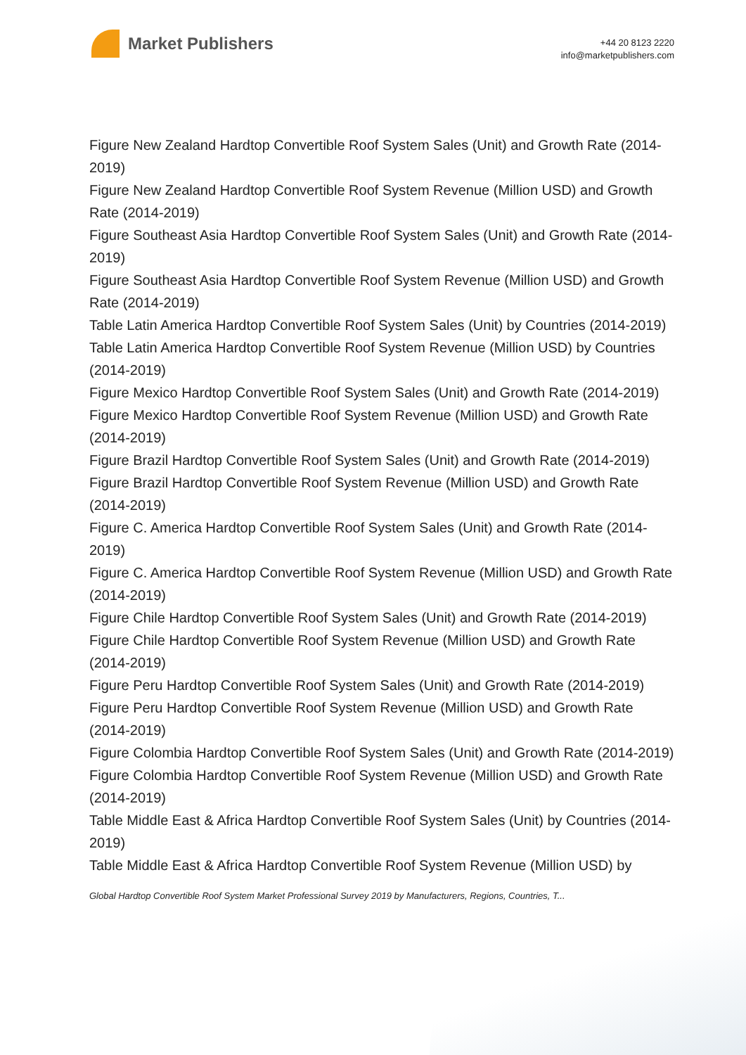Market Publishers
+44 20 8123 2220
info@marketpublishers.com
Figure New Zealand Hardtop Convertible Roof System Sales (Unit) and Growth Rate (2014-2019)
Figure New Zealand Hardtop Convertible Roof System Revenue (Million USD) and Growth Rate (2014-2019)
Figure Southeast Asia Hardtop Convertible Roof System Sales (Unit) and Growth Rate (2014-2019)
Figure Southeast Asia Hardtop Convertible Roof System Revenue (Million USD) and Growth Rate (2014-2019)
Table Latin America Hardtop Convertible Roof System Sales (Unit) by Countries (2014-2019)
Table Latin America Hardtop Convertible Roof System Revenue (Million USD) by Countries (2014-2019)
Figure Mexico Hardtop Convertible Roof System Sales (Unit) and Growth Rate (2014-2019)
Figure Mexico Hardtop Convertible Roof System Revenue (Million USD) and Growth Rate (2014-2019)
Figure Brazil Hardtop Convertible Roof System Sales (Unit) and Growth Rate (2014-2019)
Figure Brazil Hardtop Convertible Roof System Revenue (Million USD) and Growth Rate (2014-2019)
Figure C. America Hardtop Convertible Roof System Sales (Unit) and Growth Rate (2014-2019)
Figure C. America Hardtop Convertible Roof System Revenue (Million USD) and Growth Rate (2014-2019)
Figure Chile Hardtop Convertible Roof System Sales (Unit) and Growth Rate (2014-2019)
Figure Chile Hardtop Convertible Roof System Revenue (Million USD) and Growth Rate (2014-2019)
Figure Peru Hardtop Convertible Roof System Sales (Unit) and Growth Rate (2014-2019)
Figure Peru Hardtop Convertible Roof System Revenue (Million USD) and Growth Rate (2014-2019)
Figure Colombia Hardtop Convertible Roof System Sales (Unit) and Growth Rate (2014-2019)
Figure Colombia Hardtop Convertible Roof System Revenue (Million USD) and Growth Rate (2014-2019)
Table Middle East & Africa Hardtop Convertible Roof System Sales (Unit) by Countries (2014-2019)
Table Middle East & Africa Hardtop Convertible Roof System Revenue (Million USD) by
Global Hardtop Convertible Roof System Market Professional Survey 2019 by Manufacturers, Regions, Countries, T...